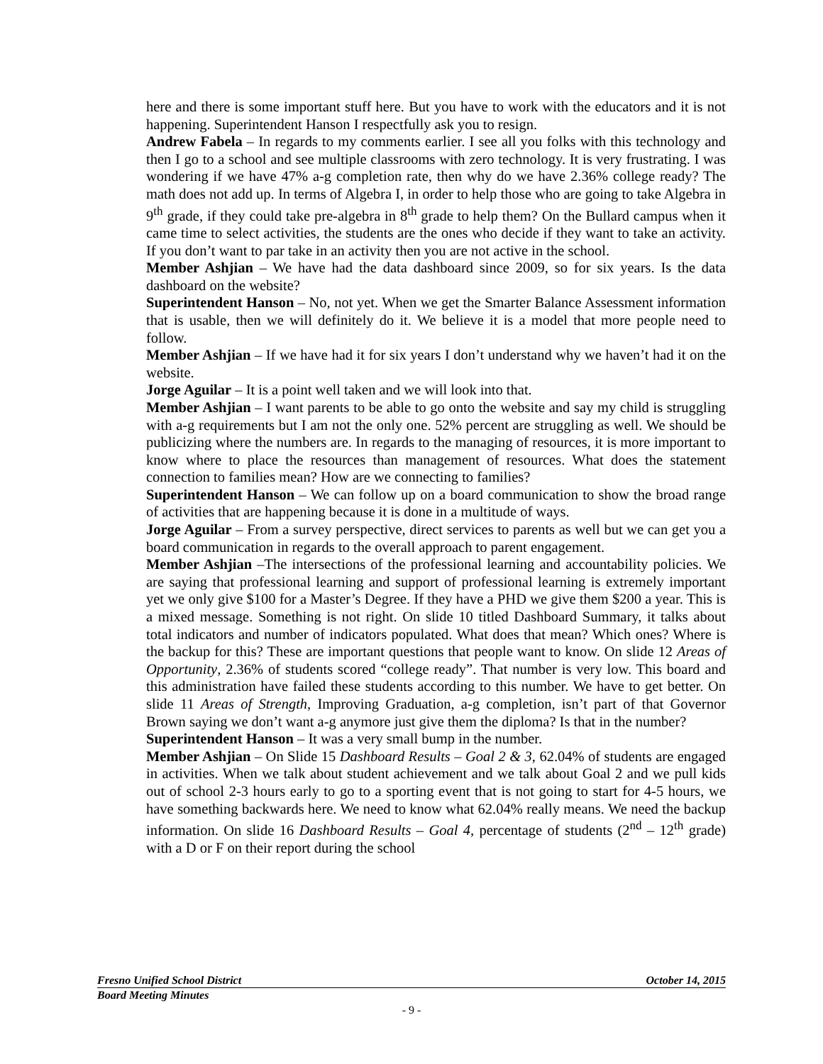here and there is some important stuff here. But you have to work with the educators and it is not happening. Superintendent Hanson I respectfully ask you to resign.
Andrew Fabela – In regards to my comments earlier. I see all you folks with this technology and then I go to a school and see multiple classrooms with zero technology. It is very frustrating. I was wondering if we have 47% a-g completion rate, then why do we have 2.36% college ready? The math does not add up. In terms of Algebra I, in order to help those who are going to take Algebra in 9<sup>th</sup> grade, if they could take pre-algebra in 8<sup>th</sup> grade to help them? On the Bullard campus when it came time to select activities, the students are the ones who decide if they want to take an activity. If you don’t want to par take in an activity then you are not active in the school.
Member Ashjian – We have had the data dashboard since 2009, so for six years. Is the data dashboard on the website?
Superintendent Hanson – No, not yet. When we get the Smarter Balance Assessment information that is usable, then we will definitely do it. We believe it is a model that more people need to follow.
Member Ashjian – If we have had it for six years I don’t understand why we haven’t had it on the website.
Jorge Aguilar – It is a point well taken and we will look into that.
Member Ashjian – I want parents to be able to go onto the website and say my child is struggling with a-g requirements but I am not the only one. 52% percent are struggling as well. We should be publicizing where the numbers are. In regards to the managing of resources, it is more important to know where to place the resources than management of resources. What does the statement connection to families mean? How are we connecting to families?
Superintendent Hanson – We can follow up on a board communication to show the broad range of activities that are happening because it is done in a multitude of ways.
Jorge Aguilar – From a survey perspective, direct services to parents as well but we can get you a board communication in regards to the overall approach to parent engagement.
Member Ashjian –The intersections of the professional learning and accountability policies. We are saying that professional learning and support of professional learning is extremely important yet we only give $100 for a Master’s Degree. If they have a PHD we give them $200 a year. This is a mixed message. Something is not right. On slide 10 titled Dashboard Summary, it talks about total indicators and number of indicators populated. What does that mean? Which ones? Where is the backup for this? These are important questions that people want to know. On slide 12 Areas of Opportunity, 2.36% of students scored “college ready”. That number is very low. This board and this administration have failed these students according to this number. We have to get better. On slide 11 Areas of Strength, Improving Graduation, a-g completion, isn’t part of that Governor Brown saying we don’t want a-g anymore just give them the diploma? Is that in the number?
Superintendent Hanson – It was a very small bump in the number.
Member Ashjian – On Slide 15 Dashboard Results – Goal 2 & 3, 62.04% of students are engaged in activities. When we talk about student achievement and we talk about Goal 2 and we pull kids out of school 2-3 hours early to go to a sporting event that is not going to start for 4-5 hours, we have something backwards here. We need to know what 62.04% really means. We need the backup information. On slide 16 Dashboard Results – Goal 4, percentage of students (2<sup>nd</sup> – 12<sup>th</sup> grade) with a D or F on their report during the school
Fresno Unified School District October 14, 2015
Board Meeting Minutes
- 9 -